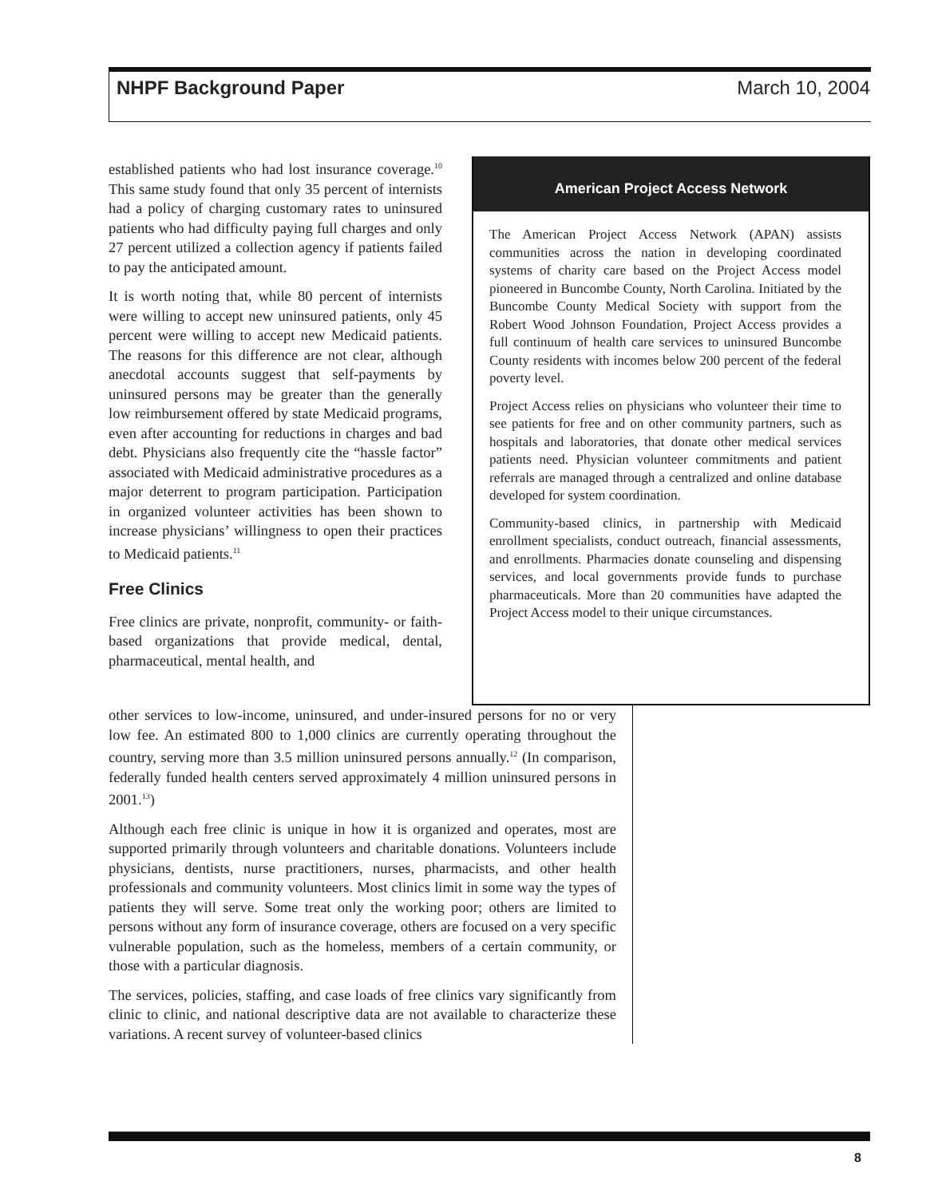NHPF Background Paper March 10, 2004
established patients who had lost insurance coverage.<sup>10</sup> This same study found that only 35 percent of internists had a policy of charging customary rates to uninsured patients who had difficulty paying full charges and only 27 percent utilized a collection agency if patients failed to pay the anticipated amount.
It is worth noting that, while 80 percent of internists were willing to accept new uninsured patients, only 45 percent were willing to accept new Medicaid patients. The reasons for this difference are not clear, although anecdotal accounts suggest that self-payments by uninsured persons may be greater than the generally low reimbursement offered by state Medicaid programs, even after accounting for reductions in charges and bad debt. Physicians also frequently cite the “hassle factor” associated with Medicaid administrative procedures as a major deterrent to program participation. Participation in organized volunteer activities has been shown to increase physicians’ willingness to open their practices to Medicaid patients.<sup>11</sup>
Free Clinics
Free clinics are private, nonprofit, community- or faith-based organizations that provide medical, dental, pharmaceutical, mental health, and
American Project Access Network
The American Project Access Network (APAN) assists communities across the nation in developing coordinated systems of charity care based on the Project Access model pioneered in Buncombe County, North Carolina. Initiated by the Buncombe County Medical Society with support from the Robert Wood Johnson Foundation, Project Access provides a full continuum of health care services to uninsured Buncombe County residents with incomes below 200 percent of the federal poverty level.
Project Access relies on physicians who volunteer their time to see patients for free and on other community partners, such as hospitals and laboratories, that donate other medical services patients need. Physician volunteer commitments and patient referrals are managed through a centralized and online database developed for system coordination.
Community-based clinics, in partnership with Medicaid enrollment specialists, conduct outreach, financial assessments, and enrollments. Pharmacies donate counseling and dispensing services, and local governments provide funds to purchase pharmaceuticals. More than 20 communities have adapted the Project Access model to their unique circumstances.
other services to low-income, uninsured, and under-insured persons for no or very low fee. An estimated 800 to 1,000 clinics are currently operating throughout the country, serving more than 3.5 million uninsured persons annually.<sup>12</sup> (In comparison, federally funded health centers served approximately 4 million uninsured persons in 2001.<sup>13</sup>)
Although each free clinic is unique in how it is organized and operates, most are supported primarily through volunteers and charitable donations. Volunteers include physicians, dentists, nurse practitioners, nurses, pharmacists, and other health professionals and community volunteers. Most clinics limit in some way the types of patients they will serve. Some treat only the working poor; others are limited to persons without any form of insurance coverage, others are focused on a very specific vulnerable population, such as the homeless, members of a certain community, or those with a particular diagnosis.
The services, policies, staffing, and case loads of free clinics vary significantly from clinic to clinic, and national descriptive data are not available to characterize these variations. A recent survey of volunteer-based clinics
8